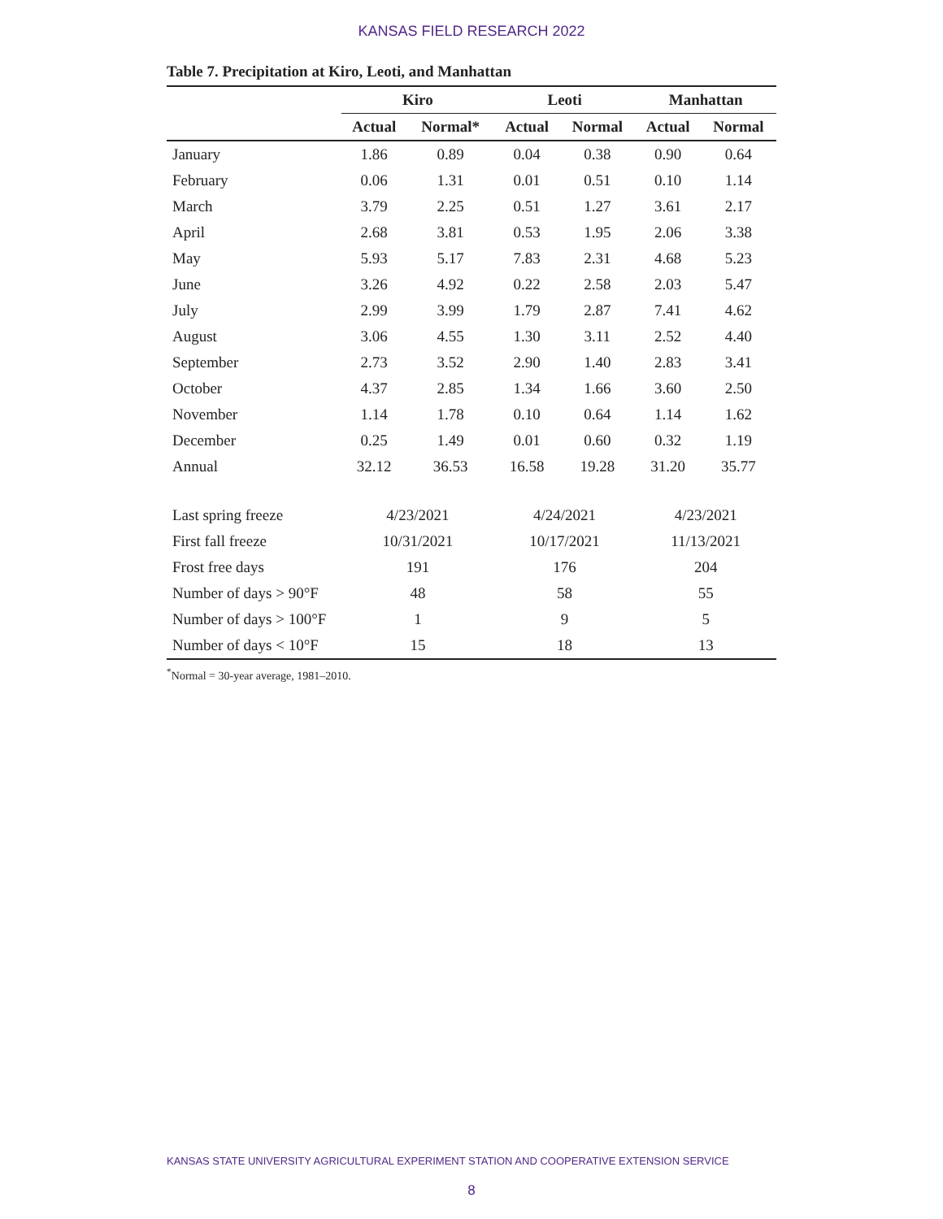KANSAS FIELD RESEARCH 2022
Table 7. Precipitation at Kiro, Leoti, and Manhattan
| | Kiro | | Leoti | | Manhattan | |
| --- | --- | --- | --- | --- | --- | --- |
| | Actual | Normal* | Actual | Normal | Actual | Normal |
| January | 1.86 | 0.89 | 0.04 | 0.38 | 0.90 | 0.64 |
| February | 0.06 | 1.31 | 0.01 | 0.51 | 0.10 | 1.14 |
| March | 3.79 | 2.25 | 0.51 | 1.27 | 3.61 | 2.17 |
| April | 2.68 | 3.81 | 0.53 | 1.95 | 2.06 | 3.38 |
| May | 5.93 | 5.17 | 7.83 | 2.31 | 4.68 | 5.23 |
| June | 3.26 | 4.92 | 0.22 | 2.58 | 2.03 | 5.47 |
| July | 2.99 | 3.99 | 1.79 | 2.87 | 7.41 | 4.62 |
| August | 3.06 | 4.55 | 1.30 | 3.11 | 2.52 | 4.40 |
| September | 2.73 | 3.52 | 2.90 | 1.40 | 2.83 | 3.41 |
| October | 4.37 | 2.85 | 1.34 | 1.66 | 3.60 | 2.50 |
| November | 1.14 | 1.78 | 0.10 | 0.64 | 1.14 | 1.62 |
| December | 0.25 | 1.49 | 0.01 | 0.60 | 0.32 | 1.19 |
| Annual | 32.12 | 36.53 | 16.58 | 19.28 | 31.20 | 35.77 |
| Last spring freeze | 4/23/2021 | | 4/24/2021 | | 4/23/2021 | |
| First fall freeze | 10/31/2021 | | 10/17/2021 | | 11/13/2021 | |
| Frost free days | 191 | | 176 | | 204 | |
| Number of days > 90°F | 48 | | 58 | | 55 | |
| Number of days > 100°F | 1 | | 9 | | 5 | |
| Number of days < 10°F | 15 | | 18 | | 13 | |
<sup>*</sup> Normal = 30-year average, 1981–2010.
KANSAS STATE UNIVERSITY AGRICULTURAL EXPERIMENT STATION AND COOPERATIVE EXTENSION SERVICE
8